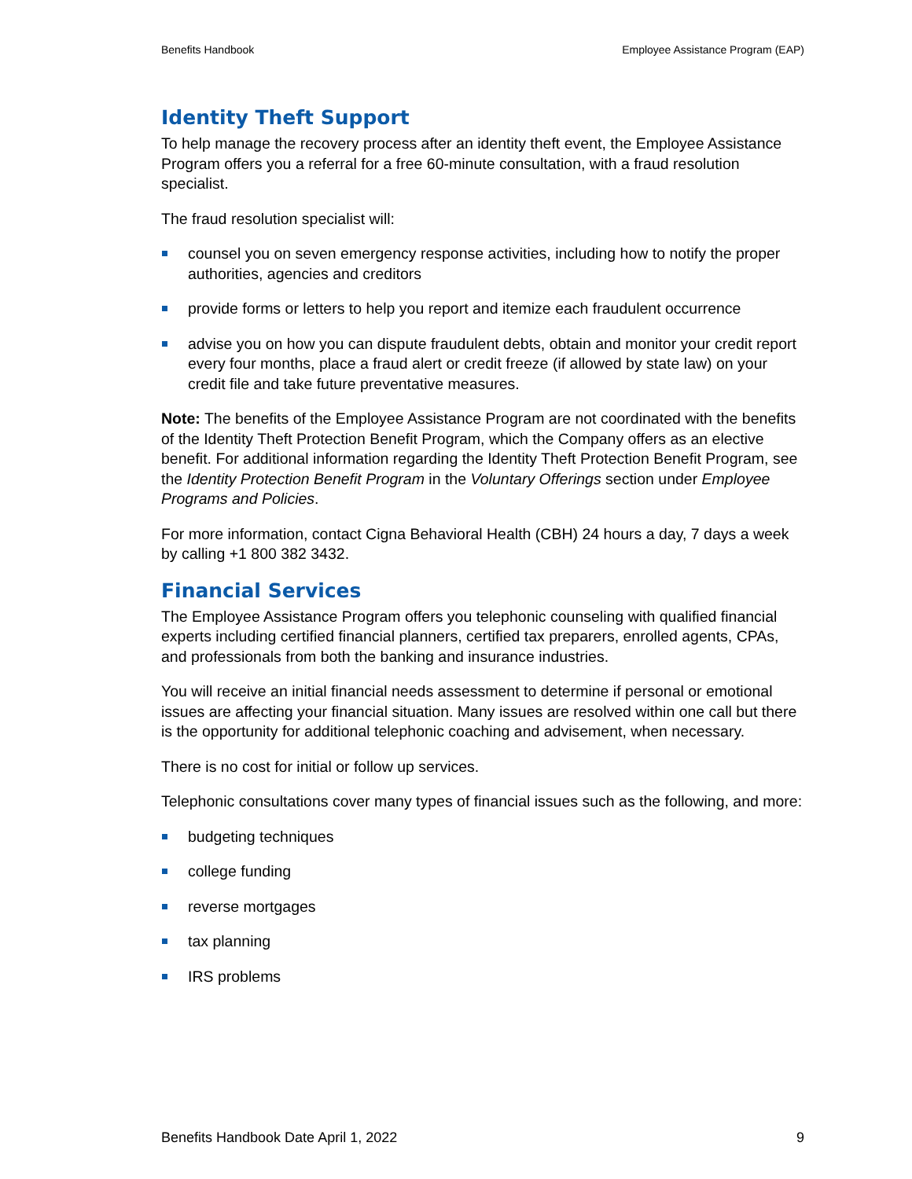Benefits Handbook Employee Assistance Program (EAP)
Identity Theft Support
To help manage the recovery process after an identity theft event, the Employee Assistance Program offers you a referral for a free 60-minute consultation, with a fraud resolution specialist.
The fraud resolution specialist will:
counsel you on seven emergency response activities, including how to notify the proper authorities, agencies and creditors
provide forms or letters to help you report and itemize each fraudulent occurrence
advise you on how you can dispute fraudulent debts, obtain and monitor your credit report every four months, place a fraud alert or credit freeze (if allowed by state law) on your credit file and take future preventative measures.
Note: The benefits of the Employee Assistance Program are not coordinated with the benefits of the Identity Theft Protection Benefit Program, which the Company offers as an elective benefit. For additional information regarding the Identity Theft Protection Benefit Program, see the Identity Protection Benefit Program in the Voluntary Offerings section under Employee Programs and Policies.
For more information, contact Cigna Behavioral Health (CBH) 24 hours a day, 7 days a week by calling +1 800 382 3432.
Financial Services
The Employee Assistance Program offers you telephonic counseling with qualified financial experts including certified financial planners, certified tax preparers, enrolled agents, CPAs, and professionals from both the banking and insurance industries.
You will receive an initial financial needs assessment to determine if personal or emotional issues are affecting your financial situation. Many issues are resolved within one call but there is the opportunity for additional telephonic coaching and advisement, when necessary.
There is no cost for initial or follow up services.
Telephonic consultations cover many types of financial issues such as the following, and more:
budgeting techniques
college funding
reverse mortgages
tax planning
IRS problems
Benefits Handbook Date April 1, 2022 9